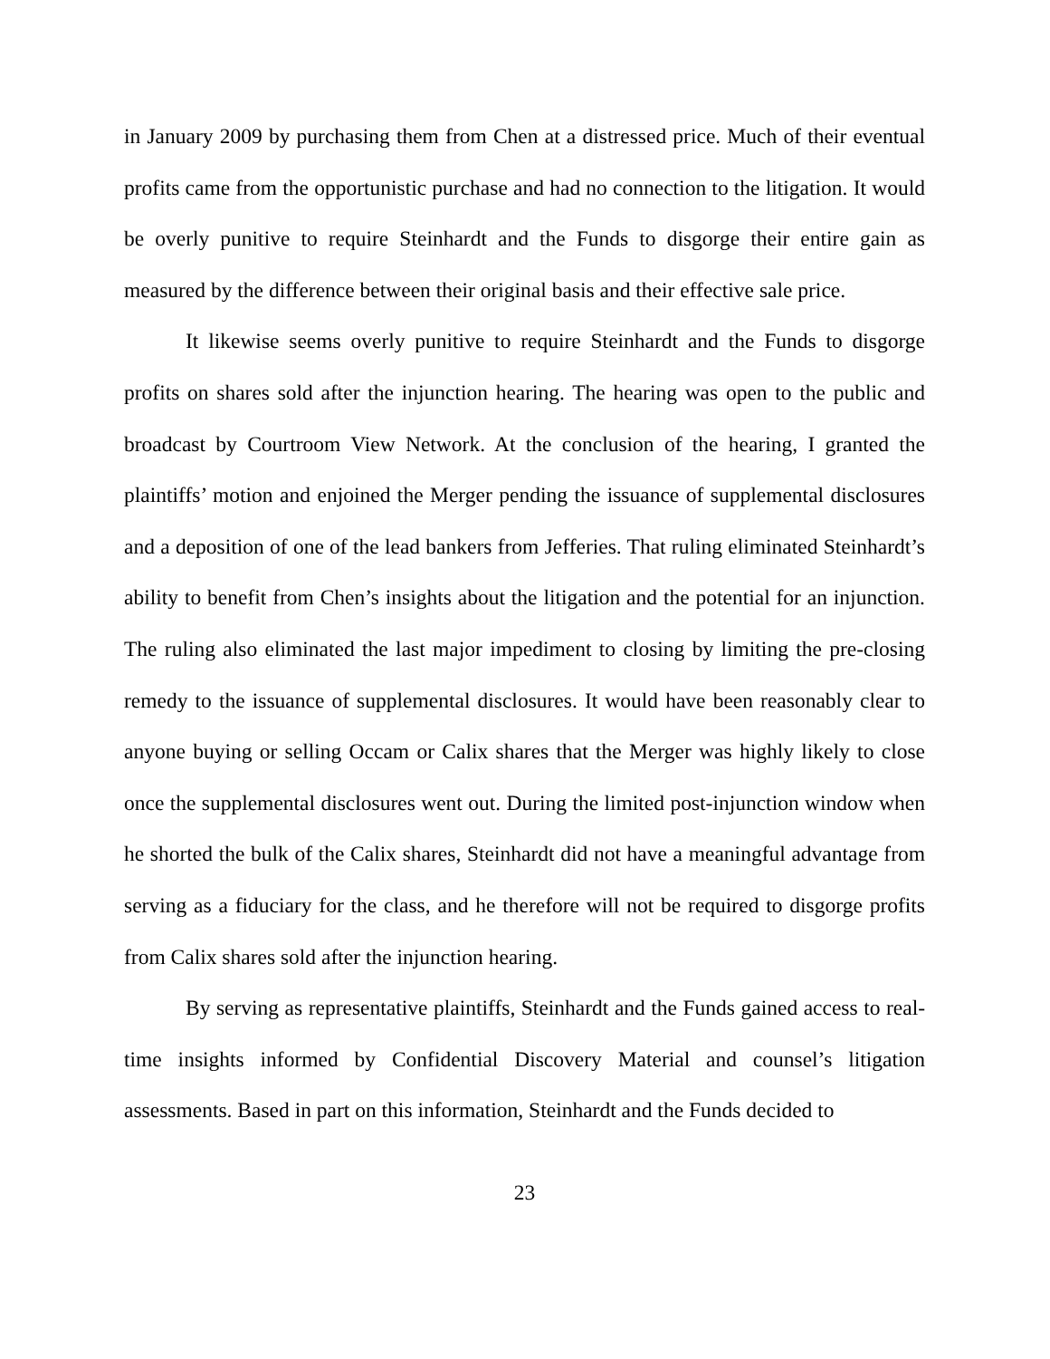in January 2009 by purchasing them from Chen at a distressed price. Much of their eventual profits came from the opportunistic purchase and had no connection to the litigation. It would be overly punitive to require Steinhardt and the Funds to disgorge their entire gain as measured by the difference between their original basis and their effective sale price.
It likewise seems overly punitive to require Steinhardt and the Funds to disgorge profits on shares sold after the injunction hearing. The hearing was open to the public and broadcast by Courtroom View Network. At the conclusion of the hearing, I granted the plaintiffs’ motion and enjoined the Merger pending the issuance of supplemental disclosures and a deposition of one of the lead bankers from Jefferies. That ruling eliminated Steinhardt’s ability to benefit from Chen’s insights about the litigation and the potential for an injunction. The ruling also eliminated the last major impediment to closing by limiting the pre-closing remedy to the issuance of supplemental disclosures. It would have been reasonably clear to anyone buying or selling Occam or Calix shares that the Merger was highly likely to close once the supplemental disclosures went out. During the limited post-injunction window when he shorted the bulk of the Calix shares, Steinhardt did not have a meaningful advantage from serving as a fiduciary for the class, and he therefore will not be required to disgorge profits from Calix shares sold after the injunction hearing.
By serving as representative plaintiffs, Steinhardt and the Funds gained access to real-time insights informed by Confidential Discovery Material and counsel’s litigation assessments. Based in part on this information, Steinhardt and the Funds decided to
23